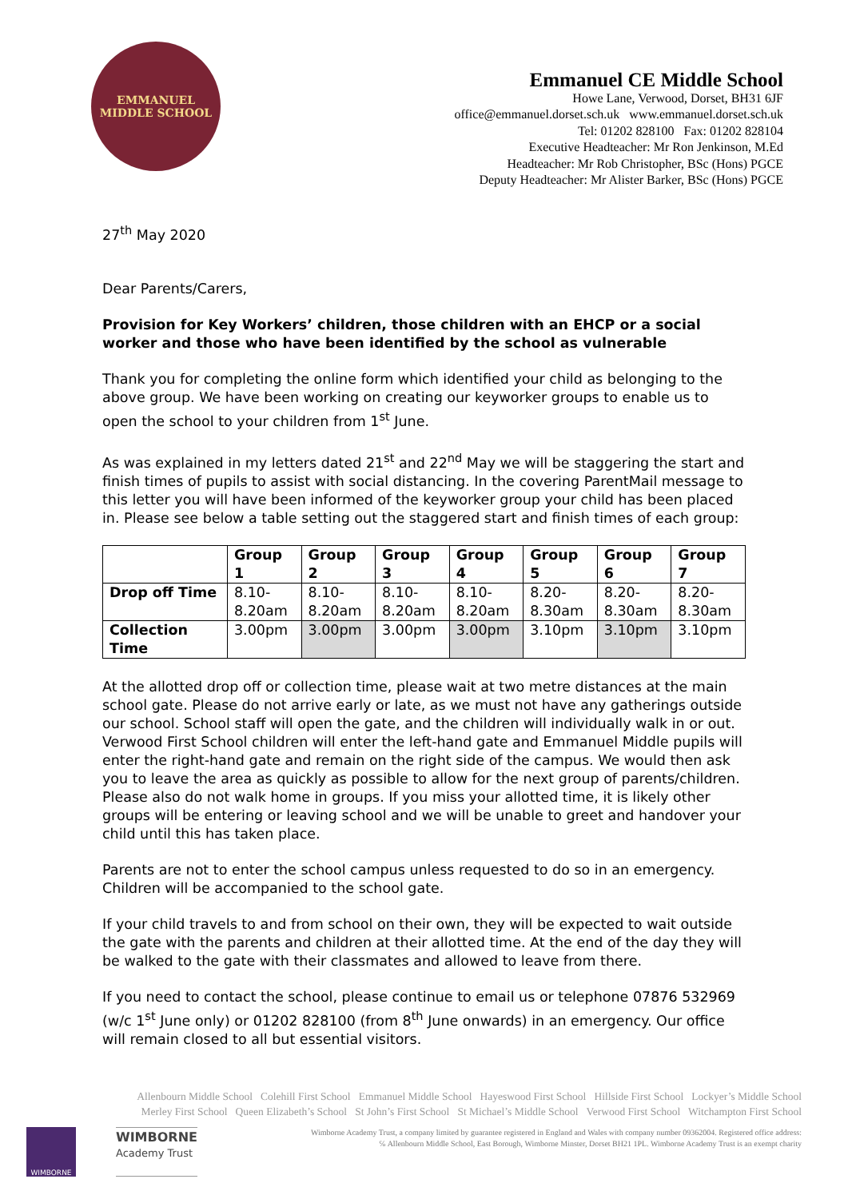EMMANUEL
MIDDLE SCHOOL
Emmanuel CE Middle School
Howe Lane, Verwood, Dorset, BH31 6JF
office@emmanuel.dorset.sch.uk www.emmanuel.dorset.sch.uk
Tel: 01202 828100 Fax: 01202 828104
Executive Headteacher: Mr Ron Jenkinson, M.Ed
Headteacher: Mr Rob Christopher, BSc (Hons) PGCE
Deputy Headteacher: Mr Alister Barker, BSc (Hons) PGCE
27<sup>th</sup> May 2020
Dear Parents/Carers,
Provision for Key Workers’ children, those children with an EHCP or a social worker and those who have been identified by the school as vulnerable
Thank you for completing the online form which identified your child as belonging to the above group. We have been working on creating our keyworker groups to enable us to open the school to your children from 1<sup>st</sup> June.
As was explained in my letters dated 21<sup>st</sup> and 22<sup>nd</sup> May we will be staggering the start and finish times of pupils to assist with social distancing. In the covering ParentMail message to this letter you will have been informed of the keyworker group your child has been placed in. Please see below a table setting out the staggered start and finish times of each group:
| | Group 1 | Group 2 | Group 3 | Group 4 | Group 5 | Group 6 | Group 7 |
| --- | --- | --- | --- | --- | --- | --- | --- |
| Drop off Time | 8.10- 8.20am | 8.10- 8.20am | 8.10- 8.20am | 8.10- 8.20am | 8.20- 8.30am | 8.20- 8.30am | 8.20- 8.30am |
| Collection Time | 3.00pm | 3.00pm | 3.00pm | 3.00pm | 3.10pm | 3.10pm | 3.10pm |
At the allotted drop off or collection time, please wait at two metre distances at the main school gate. Please do not arrive early or late, as we must not have any gatherings outside our school. School staff will open the gate, and the children will individually walk in or out. Verwood First School children will enter the left-hand gate and Emmanuel Middle pupils will enter the right-hand gate and remain on the right side of the campus. We would then ask you to leave the area as quickly as possible to allow for the next group of parents/children. Please also do not walk home in groups. If you miss your allotted time, it is likely other groups will be entering or leaving school and we will be unable to greet and handover your child until this has taken place.
Parents are not to enter the school campus unless requested to do so in an emergency. Children will be accompanied to the school gate.
If your child travels to and from school on their own, they will be expected to wait outside the gate with the parents and children at their allotted time. At the end of the day they will be walked to the gate with their classmates and allowed to leave from there.
If you need to contact the school, please continue to email us or telephone 07876 532969 (w/c 1<sup>st</sup> June only) or 01202 828100 (from 8<sup>th</sup> June onwards) in an emergency. Our office will remain closed to all but essential visitors.
Allenbourn Middle School Colehill First School Emmanuel Middle School Hayeswood First School Hillside First School Lockyer’s Middle School
Merley First School Queen Elizabeth’s School St John’s First School St Michael’s Middle School Verwood First School Witchampton First School
WIMBORNE
WIMBORNE
Academy Trust
Wimborne Academy Trust, a company limited by guarantee registered in England and Wales with company number 09362004. Registered office address:
℅ Allenbourn Middle School, East Borough, Wimborne Minster, Dorset BH21 1PL. Wimborne Academy Trust is an exempt charity